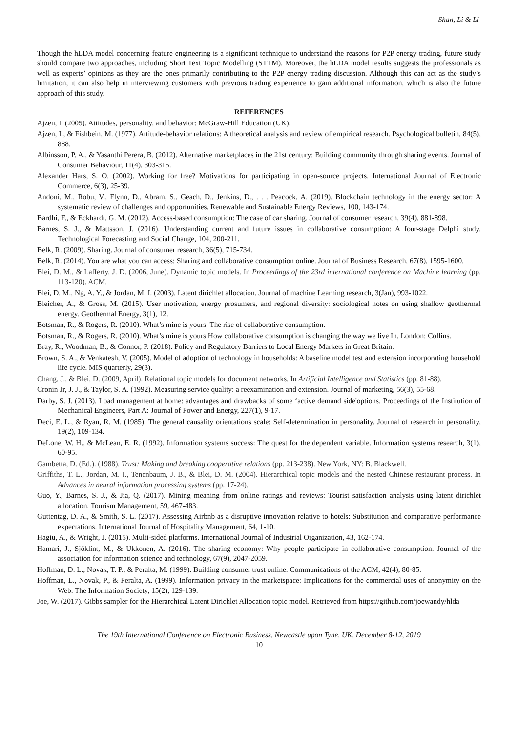Shan, Li & Li
Though the hLDA model concerning feature engineering is a significant technique to understand the reasons for P2P energy trading, future study should compare two approaches, including Short Text Topic Modelling (STTM). Moreover, the hLDA model results suggests the professionals as well as experts’ opinions as they are the ones primarily contributing to the P2P energy trading discussion. Although this can act as the study’s limitation, it can also help in interviewing customers with previous trading experience to gain additional information, which is also the future approach of this study.
REFERENCES
Ajzen, I. (2005). Attitudes, personality, and behavior: McGraw-Hill Education (UK).
Ajzen, I., & Fishbein, M. (1977). Attitude-behavior relations: A theoretical analysis and review of empirical research. Psychological bulletin, 84(5), 888.
Albinsson, P. A., & Yasanthi Perera, B. (2012). Alternative marketplaces in the 21st century: Building community through sharing events. Journal of Consumer Behaviour, 11(4), 303-315.
Alexander Hars, S. O. (2002). Working for free? Motivations for participating in open-source projects. International Journal of Electronic Commerce, 6(3), 25-39.
Andoni, M., Robu, V., Flynn, D., Abram, S., Geach, D., Jenkins, D., . . . Peacock, A. (2019). Blockchain technology in the energy sector: A systematic review of challenges and opportunities. Renewable and Sustainable Energy Reviews, 100, 143-174.
Bardhi, F., & Eckhardt, G. M. (2012). Access-based consumption: The case of car sharing. Journal of consumer research, 39(4), 881-898.
Barnes, S. J., & Mattsson, J. (2016). Understanding current and future issues in collaborative consumption: A four-stage Delphi study. Technological Forecasting and Social Change, 104, 200-211.
Belk, R. (2009). Sharing. Journal of consumer research, 36(5), 715-734.
Belk, R. (2014). You are what you can access: Sharing and collaborative consumption online. Journal of Business Research, 67(8), 1595-1600.
Blei, D. M., & Lafferty, J. D. (2006, June). Dynamic topic models. In Proceedings of the 23rd international conference on Machine learning (pp. 113-120). ACM.
Blei, D. M., Ng, A. Y., & Jordan, M. I. (2003). Latent dirichlet allocation. Journal of machine Learning research, 3(Jan), 993-1022.
Bleicher, A., & Gross, M. (2015). User motivation, energy prosumers, and regional diversity: sociological notes on using shallow geothermal energy. Geothermal Energy, 3(1), 12.
Botsman, R., & Rogers, R. (2010). What’s mine is yours. The rise of collaborative consumption.
Botsman, R., & Rogers, R. (2010). What’s mine is yours How collaborative consumption is changing the way we live In. London: Collins.
Bray, R., Woodman, B., & Connor, P. (2018). Policy and Regulatory Barriers to Local Energy Markets in Great Britain.
Brown, S. A., & Venkatesh, V. (2005). Model of adoption of technology in households: A baseline model test and extension incorporating household life cycle. MIS quarterly, 29(3).
Chang, J., & Blei, D. (2009, April). Relational topic models for document networks. In Artificial Intelligence and Statistics (pp. 81-88).
Cronin Jr, J. J., & Taylor, S. A. (1992). Measuring service quality: a reexamination and extension. Journal of marketing, 56(3), 55-68.
Darby, S. J. (2013). Load management at home: advantages and drawbacks of some ‘active demand side'options. Proceedings of the Institution of Mechanical Engineers, Part A: Journal of Power and Energy, 227(1), 9-17.
Deci, E. L., & Ryan, R. M. (1985). The general causality orientations scale: Self-determination in personality. Journal of research in personality, 19(2), 109-134.
DeLone, W. H., & McLean, E. R. (1992). Information systems success: The quest for the dependent variable. Information systems research, 3(1), 60-95.
Gambetta, D. (Ed.). (1988). Trust: Making and breaking cooperative relations (pp. 213-238). New York, NY: B. Blackwell.
Griffiths, T. L., Jordan, M. I., Tenenbaum, J. B., & Blei, D. M. (2004). Hierarchical topic models and the nested Chinese restaurant process. In Advances in neural information processing systems (pp. 17-24).
Guo, Y., Barnes, S. J., & Jia, Q. (2017). Mining meaning from online ratings and reviews: Tourist satisfaction analysis using latent dirichlet allocation. Tourism Management, 59, 467-483.
Guttentag, D. A., & Smith, S. L. (2017). Assessing Airbnb as a disruptive innovation relative to hotels: Substitution and comparative performance expectations. International Journal of Hospitality Management, 64, 1-10.
Hagiu, A., & Wright, J. (2015). Multi-sided platforms. International Journal of Industrial Organization, 43, 162-174.
Hamari, J., Sjöklint, M., & Ukkonen, A. (2016). The sharing economy: Why people participate in collaborative consumption. Journal of the association for information science and technology, 67(9), 2047-2059.
Hoffman, D. L., Novak, T. P., & Peralta, M. (1999). Building consumer trust online. Communications of the ACM, 42(4), 80-85.
Hoffman, L., Novak, P., & Peralta, A. (1999). Information privacy in the marketspace: Implications for the commercial uses of anonymity on the Web. The Information Society, 15(2), 129-139.
Joe, W. (2017). Gibbs sampler for the Hierarchical Latent Dirichlet Allocation topic model. Retrieved from https://github.com/joewandy/hlda
The 19th International Conference on Electronic Business, Newcastle upon Tyne, UK, December 8-12, 2019
10